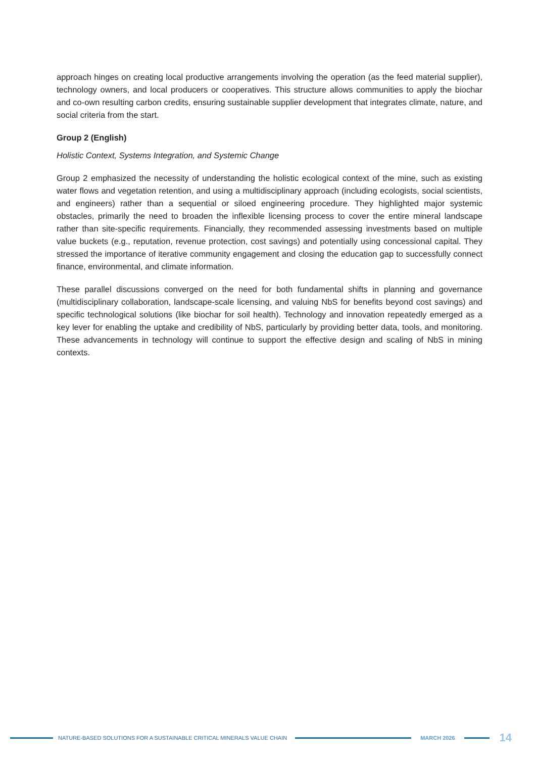approach hinges on creating local productive arrangements involving the operation (as the feed material supplier), technology owners, and local producers or cooperatives. This structure allows communities to apply the biochar and co-own resulting carbon credits, ensuring sustainable supplier development that integrates climate, nature, and social criteria from the start.
Group 2 (English)
Holistic Context, Systems Integration, and Systemic Change
Group 2 emphasized the necessity of understanding the holistic ecological context of the mine, such as existing water flows and vegetation retention, and using a multidisciplinary approach (including ecologists, social scientists, and engineers) rather than a sequential or siloed engineering procedure. They highlighted major systemic obstacles, primarily the need to broaden the inflexible licensing process to cover the entire mineral landscape rather than site-specific requirements. Financially, they recommended assessing investments based on multiple value buckets (e.g., reputation, revenue protection, cost savings) and potentially using concessional capital. They stressed the importance of iterative community engagement and closing the education gap to successfully connect finance, environmental, and climate information.
These parallel discussions converged on the need for both fundamental shifts in planning and governance (multidisciplinary collaboration, landscape-scale licensing, and valuing NbS for benefits beyond cost savings) and specific technological solutions (like biochar for soil health). Technology and innovation repeatedly emerged as a key lever for enabling the uptake and credibility of NbS, particularly by providing better data, tools, and monitoring. These advancements in technology will continue to support the effective design and scaling of NbS in mining contexts.
NATURE-BASED SOLUTIONS FOR A SUSTAINABLE CRITICAL MINERALS VALUE CHAIN
MARCH 2026
14